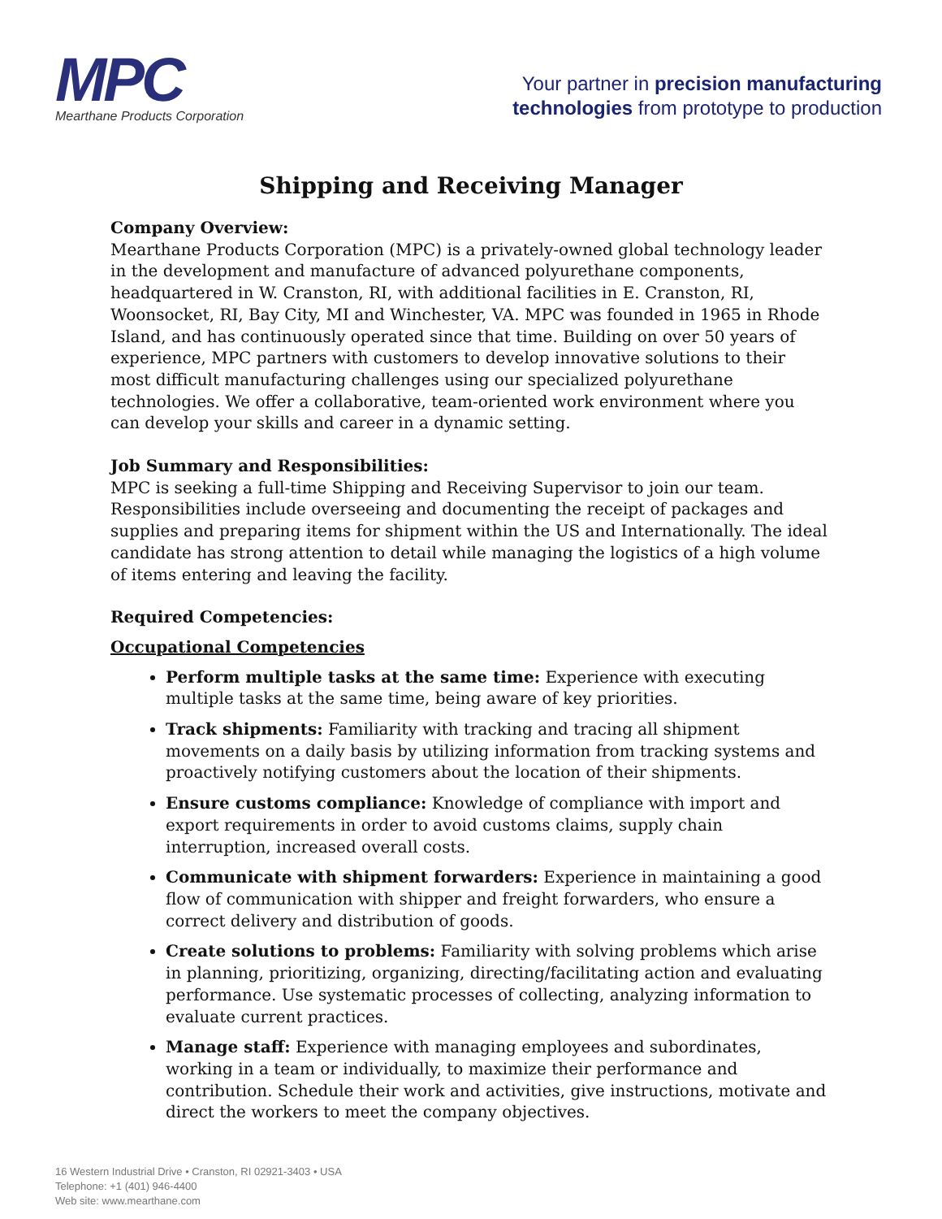MPC
Mearthane Products Corporation
Your partner in precision manufacturing
technologies from prototype to production
Shipping and Receiving Manager
Company Overview:
Mearthane Products Corporation (MPC) is a privately-owned global technology leader in the development and manufacture of advanced polyurethane components, headquartered in W. Cranston, RI, with additional facilities in E. Cranston, RI, Woonsocket, RI, Bay City, MI and Winchester, VA. MPC was founded in 1965 in Rhode Island, and has continuously operated since that time. Building on over 50 years of experience, MPC partners with customers to develop innovative solutions to their most difficult manufacturing challenges using our specialized polyurethane technologies. We offer a collaborative, team-oriented work environment where you can develop your skills and career in a dynamic setting.
Job Summary and Responsibilities:
MPC is seeking a full-time Shipping and Receiving Supervisor to join our team. Responsibilities include overseeing and documenting the receipt of packages and supplies and preparing items for shipment within the US and Internationally. The ideal candidate has strong attention to detail while managing the logistics of a high volume of items entering and leaving the facility.
Required Competencies:
Occupational Competencies
Perform multiple tasks at the same time: Experience with executing multiple tasks at the same time, being aware of key priorities.
Track shipments: Familiarity with tracking and tracing all shipment movements on a daily basis by utilizing information from tracking systems and proactively notifying customers about the location of their shipments.
Ensure customs compliance: Knowledge of compliance with import and export requirements in order to avoid customs claims, supply chain interruption, increased overall costs.
Communicate with shipment forwarders: Experience in maintaining a good flow of communication with shipper and freight forwarders, who ensure a correct delivery and distribution of goods.
Create solutions to problems: Familiarity with solving problems which arise in planning, prioritizing, organizing, directing/facilitating action and evaluating performance. Use systematic processes of collecting, analyzing information to evaluate current practices.
Manage staff: Experience with managing employees and subordinates, working in a team or individually, to maximize their performance and contribution. Schedule their work and activities, give instructions, motivate and direct the workers to meet the company objectives.
16 Western Industrial Drive • Cranston, RI 02921-3403 • USA
Telephone: +1 (401) 946-4400
Web site: www.mearthane.com